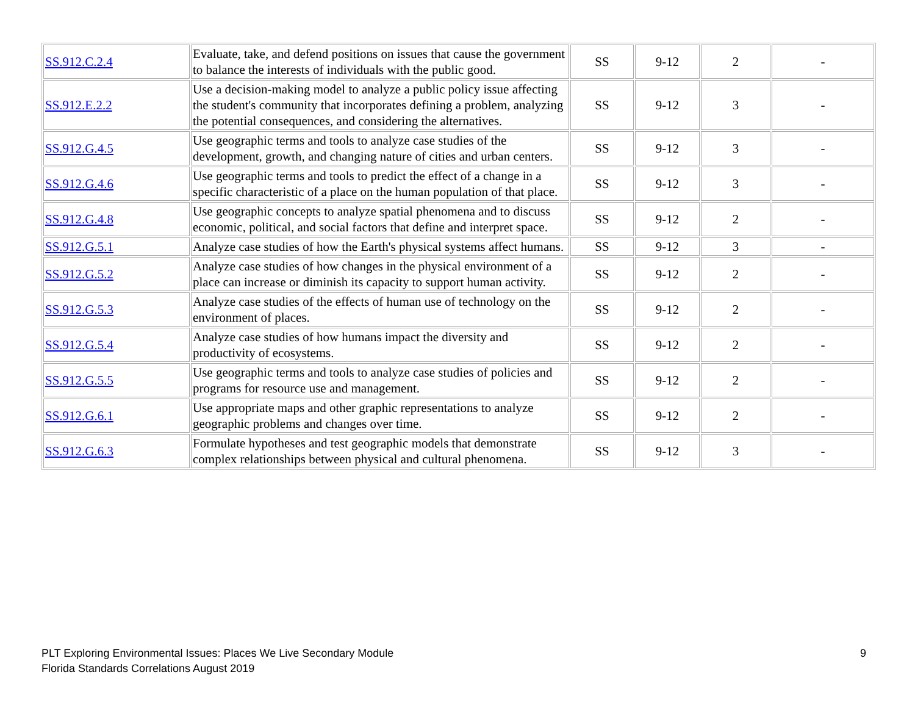| SS.912.C.2.4 | Evaluate, take, and defend positions on issues that cause the government to balance the interests of individuals with the public good. | SS | 9-12 | 2 | - |
| SS.912.E.2.2 | Use a decision-making model to analyze a public policy issue affecting the student's community that incorporates defining a problem, analyzing the potential consequences, and considering the alternatives. | SS | 9-12 | 3 | - |
| SS.912.G.4.5 | Use geographic terms and tools to analyze case studies of the development, growth, and changing nature of cities and urban centers. | SS | 9-12 | 3 | - |
| SS.912.G.4.6 | Use geographic terms and tools to predict the effect of a change in a specific characteristic of a place on the human population of that place. | SS | 9-12 | 3 | - |
| SS.912.G.4.8 | Use geographic concepts to analyze spatial phenomena and to discuss economic, political, and social factors that define and interpret space. | SS | 9-12 | 2 | - |
| SS.912.G.5.1 | Analyze case studies of how the Earth's physical systems affect humans. | SS | 9-12 | 3 | - |
| SS.912.G.5.2 | Analyze case studies of how changes in the physical environment of a place can increase or diminish its capacity to support human activity. | SS | 9-12 | 2 | - |
| SS.912.G.5.3 | Analyze case studies of the effects of human use of technology on the environment of places. | SS | 9-12 | 2 | - |
| SS.912.G.5.4 | Analyze case studies of how humans impact the diversity and productivity of ecosystems. | SS | 9-12 | 2 | - |
| SS.912.G.5.5 | Use geographic terms and tools to analyze case studies of policies and programs for resource use and management. | SS | 9-12 | 2 | - |
| SS.912.G.6.1 | Use appropriate maps and other graphic representations to analyze geographic problems and changes over time. | SS | 9-12 | 2 | - |
| SS.912.G.6.3 | Formulate hypotheses and test geographic models that demonstrate complex relationships between physical and cultural phenomena. | SS | 9-12 | 3 | - |
PLT Exploring Environmental Issues: Places We Live Secondary Module
Florida Standards Correlations August 2019
9